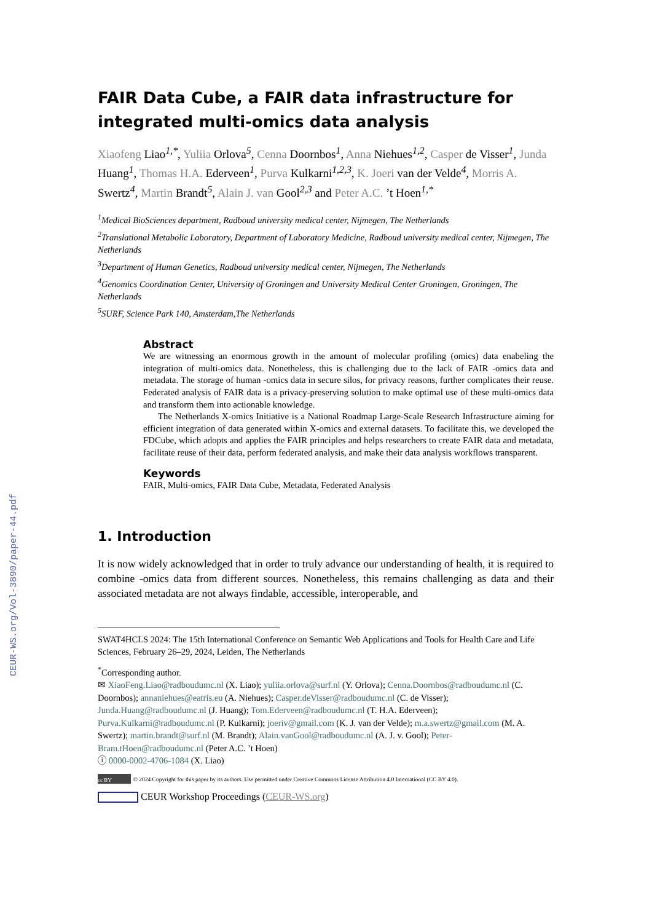CEUR-WS.org/Vol-3890/paper-44.pdf
FAIR Data Cube, a FAIR data infrastructure for integrated multi-omics data analysis
Xiaofeng Liao<sup>1,*</sup>, Yuliia Orlova<sup>5</sup>, Cenna Doornbos<sup>1</sup>, Anna Niehues<sup>1,2</sup>, Casper de Visser<sup>1</sup>, Junda Huang<sup>1</sup>, Thomas H.A. Ederveen<sup>1</sup>, Purva Kulkarni<sup>1,2,3</sup>, K. Joeri van der Velde<sup>4</sup>, Morris A. Swertz<sup>4</sup>, Martin Brandt<sup>5</sup>, Alain J. van Gool<sup>2,3</sup> and Peter A.C. ’t Hoen<sup>1,*</sup>
<sup>1</sup> Medical BioSciences department, Radboud university medical center, Nijmegen, The Netherlands
<sup>2</sup> Translational Metabolic Laboratory, Department of Laboratory Medicine, Radboud university medical center, Nijmegen, The Netherlands
<sup>3</sup> Department of Human Genetics, Radboud university medical center, Nijmegen, The Netherlands
<sup>4</sup> Genomics Coordination Center, University of Groningen and University Medical Center Groningen, Groningen, The Netherlands
<sup>5</sup> SURF, Science Park 140, Amsterdam,The Netherlands
Abstract
We are witnessing an enormous growth in the amount of molecular profiling (omics) data enabeling the integration of multi-omics data. Nonetheless, this is challenging due to the lack of FAIR -omics data and metadata. The storage of human -omics data in secure silos, for privacy reasons, further complicates their reuse. Federated analysis of FAIR data is a privacy-preserving solution to make optimal use of these multi-omics data and transform them into actionable knowledge.
The Netherlands X-omics Initiative is a National Roadmap Large-Scale Research Infrastructure aiming for efficient integration of data generated within X-omics and external datasets. To facilitate this, we developed the FDCube, which adopts and applies the FAIR principles and helps researchers to create FAIR data and metadata, facilitate reuse of their data, perform federated analysis, and make their data analysis workflows transparent.
Keywords
FAIR, Multi-omics, FAIR Data Cube, Metadata, Federated Analysis
1. Introduction
It is now widely acknowledged that in order to truly advance our understanding of health, it is required to combine -omics data from different sources. Nonetheless, this remains challenging as data and their associated metadata are not always findable, accessible, interoperable, and
SWAT4HCLS 2024: The 15th International Conference on Semantic Web Applications and Tools for Health Care and Life Sciences, February 26–29, 2024, Leiden, The Netherlands
<sup>*</sup> Corresponding author.
✉ XiaoFeng.Liao@radboudumc.nl (X. Liao); yuliia.orlova@surf.nl (Y. Orlova); Cenna.Doornbos@radboudumc.nl (C. Doornbos); annaniehues@eatris.eu (A. Niehues); Casper.deVisser@radboudumc.nl (C. de Visser); Junda.Huang@radboudumc.nl (J. Huang); Tom.Ederveen@radboudumc.nl (T. H.A. Ederveen); Purva.Kulkarni@radboudumc.nl (P. Kulkarni); joeriv@gmail.com (K. J. van der Velde); m.a.swertz@gmail.com (M. A. Swertz); martin.brandt@surf.nl (M. Brandt); Alain.vanGool@radboudumc.nl (A. J. v. Gool); Peter-Bram.tHoen@radboudumc.nl (Peter A.C. ’t Hoen)
ⓘ 0000-0002-4706-1084 (X. Liao)
cc BY © 2024 Copyright for this paper by its authors. Use permitted under Creative Commons License Attribution 4.0 International (CC BY 4.0).
CEUR Workshop Proceedings (CEUR-WS.org)